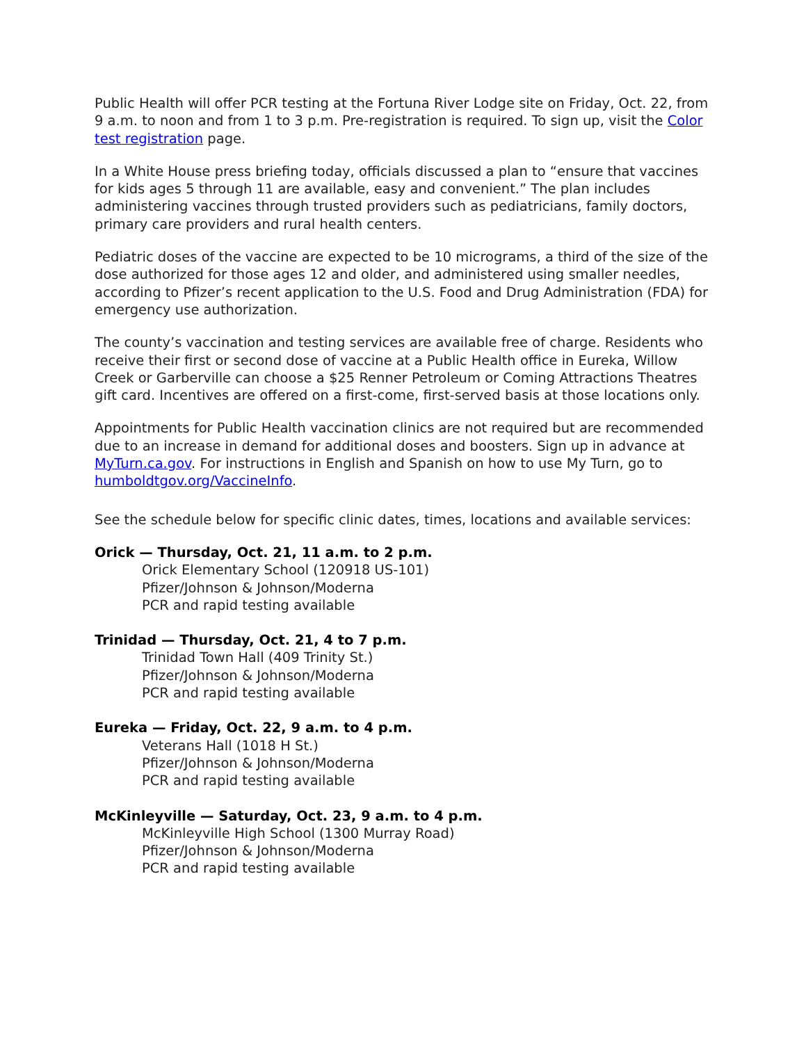Public Health will offer PCR testing at the Fortuna River Lodge site on Friday, Oct. 22, from 9 a.m. to noon and from 1 to 3 p.m. Pre-registration is required. To sign up, visit the Color test registration page.
In a White House press briefing today, officials discussed a plan to “ensure that vaccines for kids ages 5 through 11 are available, easy and convenient.” The plan includes administering vaccines through trusted providers such as pediatricians, family doctors, primary care providers and rural health centers.
Pediatric doses of the vaccine are expected to be 10 micrograms, a third of the size of the dose authorized for those ages 12 and older, and administered using smaller needles, according to Pfizer’s recent application to the U.S. Food and Drug Administration (FDA) for emergency use authorization.
The county’s vaccination and testing services are available free of charge. Residents who receive their first or second dose of vaccine at a Public Health office in Eureka, Willow Creek or Garberville can choose a $25 Renner Petroleum or Coming Attractions Theatres gift card. Incentives are offered on a first-come, first-served basis at those locations only.
Appointments for Public Health vaccination clinics are not required but are recommended due to an increase in demand for additional doses and boosters. Sign up in advance at MyTurn.ca.gov. For instructions in English and Spanish on how to use My Turn, go to humboldtgov.org/VaccineInfo.
See the schedule below for specific clinic dates, times, locations and available services:
Orick — Thursday, Oct. 21, 11 a.m. to 2 p.m.
Orick Elementary School (120918 US-101)
Pfizer/Johnson & Johnson/Moderna
PCR and rapid testing available
Trinidad — Thursday, Oct. 21, 4 to 7 p.m.
Trinidad Town Hall (409 Trinity St.)
Pfizer/Johnson & Johnson/Moderna
PCR and rapid testing available
Eureka — Friday, Oct. 22, 9 a.m. to 4 p.m.
Veterans Hall (1018 H St.)
Pfizer/Johnson & Johnson/Moderna
PCR and rapid testing available
McKinleyville — Saturday, Oct. 23, 9 a.m. to 4 p.m.
McKinleyville High School (1300 Murray Road)
Pfizer/Johnson & Johnson/Moderna
PCR and rapid testing available